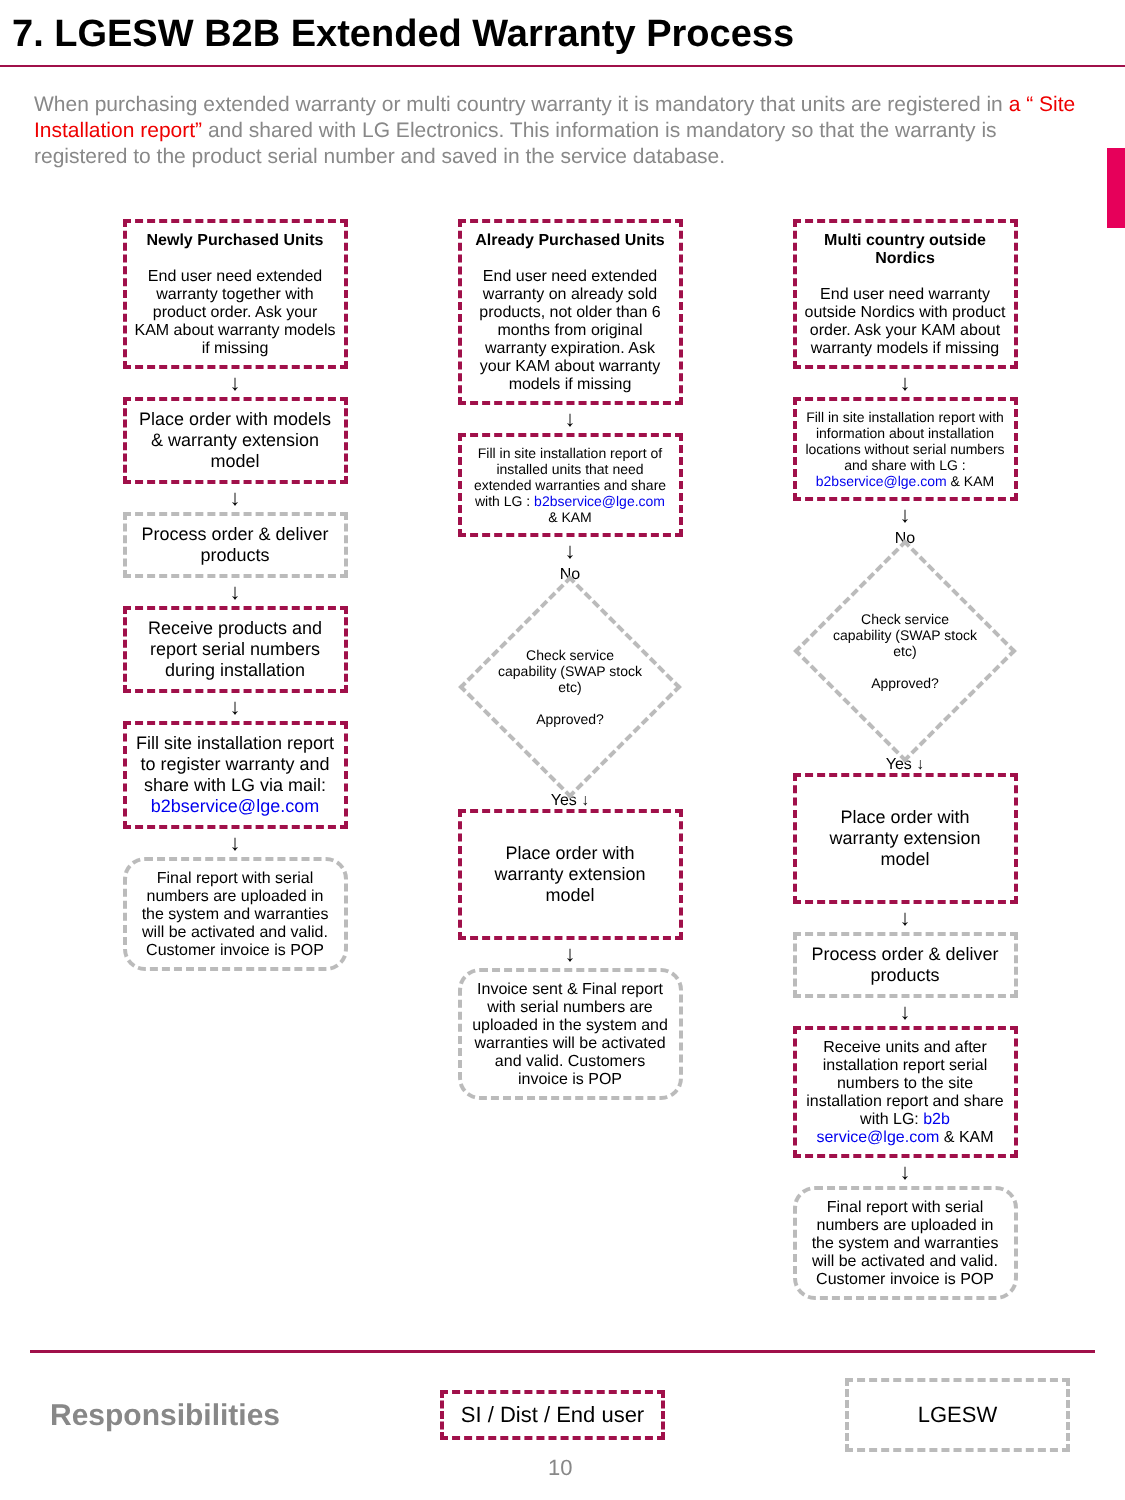7. LGESW B2B Extended Warranty Process
When purchasing extended warranty or multi country warranty it is mandatory that units are registered in a “ Site Installation report” and shared with LG Electronics. This information is mandatory so that the warranty is registered to the product serial number and saved in the service database.
Newly Purchased Units
End user need extended warranty together with product order. Ask your KAM about warranty models if missing
↓
Place order with models & warranty extension model
↓
Process order & deliver products
↓
Receive products and report serial numbers during installation
↓
Fill site installation report to register warranty and share with LG via mail: b2bservice@lge.com
↓
Final report with serial numbers are uploaded in the system and warranties will be activated and valid. Customer invoice is POP
Already Purchased Units
End user need extended warranty on already sold products, not older than 6 months from original warranty expiration. Ask your KAM about warranty models if missing
↓
Fill in site installation report of installed units that need extended warranties and share with LG : b2bservice@lge.com & KAM
↓
No
Check service capability (SWAP stock etc)
Approved?
Yes ↓
Place order with warranty extension model
↓
Invoice sent & Final report with serial numbers are uploaded in the system and warranties will be activated and valid. Customers invoice is POP
Multi country outside Nordics
End user need warranty outside Nordics with product order. Ask your KAM about warranty models if missing
↓
Fill in site installation report with information about installation locations without serial numbers and share with LG : b2bservice@lge.com & KAM
↓
No
Check service capability (SWAP stock etc)
Approved?
Yes ↓
Place order with warranty extension model
↓
Process order & deliver products
↓
Receive units and after installation report serial numbers to the site installation report and share with LG: b2b service@lge.com & KAM
↓
Final report with serial numbers are uploaded in the system and warranties will be activated and valid. Customer invoice is POP
Responsibilities
SI / Dist / End user
LGESW
10